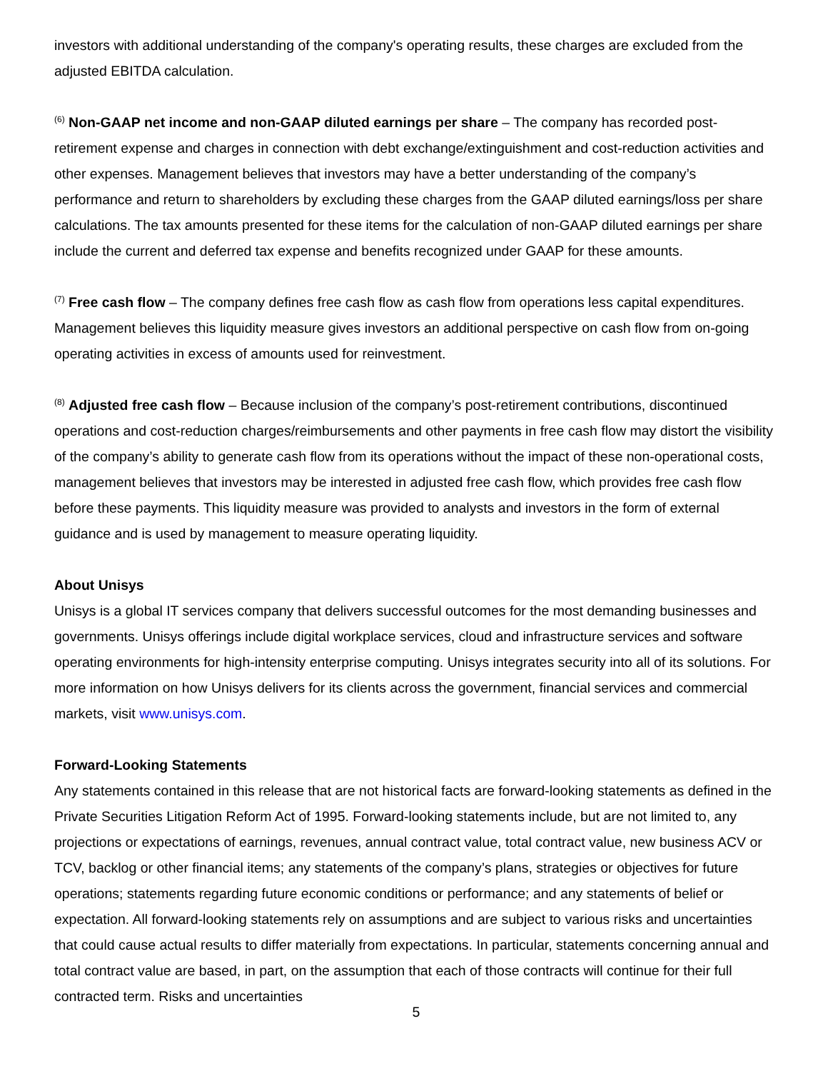investors with additional understanding of the company's operating results, these charges are excluded from the adjusted EBITDA calculation.
<sup>(6)</sup> Non-GAAP net income and non-GAAP diluted earnings per share – The company has recorded post-retirement expense and charges in connection with debt exchange/extinguishment and cost-reduction activities and other expenses. Management believes that investors may have a better understanding of the company’s performance and return to shareholders by excluding these charges from the GAAP diluted earnings/loss per share calculations. The tax amounts presented for these items for the calculation of non-GAAP diluted earnings per share include the current and deferred tax expense and benefits recognized under GAAP for these amounts.
<sup>(7)</sup> Free cash flow – The company defines free cash flow as cash flow from operations less capital expenditures. Management believes this liquidity measure gives investors an additional perspective on cash flow from on-going operating activities in excess of amounts used for reinvestment.
<sup>(8)</sup> Adjusted free cash flow – Because inclusion of the company’s post-retirement contributions, discontinued operations and cost-reduction charges/reimbursements and other payments in free cash flow may distort the visibility of the company’s ability to generate cash flow from its operations without the impact of these non-operational costs, management believes that investors may be interested in adjusted free cash flow, which provides free cash flow before these payments. This liquidity measure was provided to analysts and investors in the form of external guidance and is used by management to measure operating liquidity.
About Unisys
Unisys is a global IT services company that delivers successful outcomes for the most demanding businesses and governments. Unisys offerings include digital workplace services, cloud and infrastructure services and software operating environments for high-intensity enterprise computing. Unisys integrates security into all of its solutions. For more information on how Unisys delivers for its clients across the government, financial services and commercial markets, visit www.unisys.com.
Forward-Looking Statements
Any statements contained in this release that are not historical facts are forward-looking statements as defined in the Private Securities Litigation Reform Act of 1995. Forward-looking statements include, but are not limited to, any projections or expectations of earnings, revenues, annual contract value, total contract value, new business ACV or TCV, backlog or other financial items; any statements of the company’s plans, strategies or objectives for future operations; statements regarding future economic conditions or performance; and any statements of belief or expectation. All forward-looking statements rely on assumptions and are subject to various risks and uncertainties that could cause actual results to differ materially from expectations. In particular, statements concerning annual and total contract value are based, in part, on the assumption that each of those contracts will continue for their full contracted term. Risks and uncertainties
5